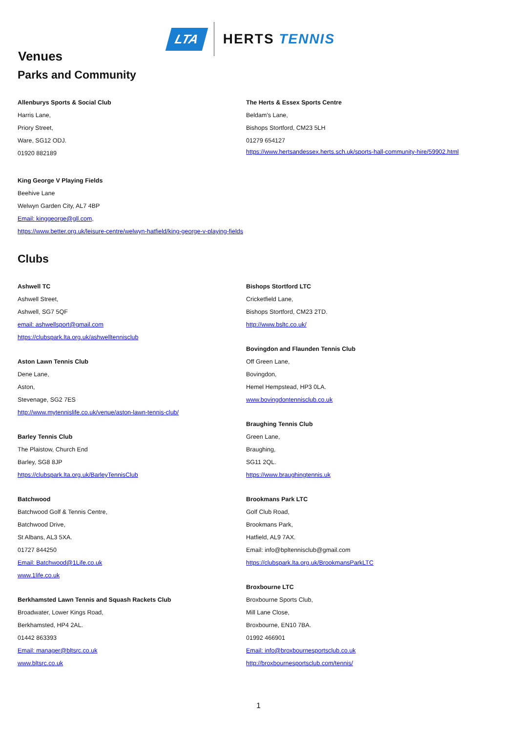LTA
HERTS TENNIS
Venues
Parks and Community
Allenburys Sports & Social Club
Harris Lane,
Priory Street,
Ware, SG12 ODJ.
01920 882189
The Herts & Essex Sports Centre
Beldam's Lane,
Bishops Stortford, CM23 5LH
01279 654127
https://www.hertsandessex.herts.sch.uk/sports-hall-community-hire/59902.html
King George V Playing Fields
Beehive Lane
Welwyn Garden City, AL7 4BP
Email: kinggeorge@gll.com,
https://www.better.org.uk/leisure-centre/welwyn-hatfield/king-george-v-playing-fields
Clubs
Ashwell TC
Ashwell Street,
Ashwell, SG7 5QF
email: ashwellsport@gmail.com
https://clubspark.lta.org.uk/ashwelltennisclub
Aston Lawn Tennis Club
Dene Lane,
Aston,
Stevenage, SG2 7ES
http://www.mytennislife.co.uk/venue/aston-lawn-tennis-club/
Barley Tennis Club
The Plaistow, Church End
Barley, SG8 8JP
https://clubspark.lta.org.uk/BarleyTennisClub
Batchwood
Batchwood Golf & Tennis Centre,
Batchwood Drive,
St Albans, AL3 5XA.
01727 844250
Email: Batchwood@1Life.co.uk
www.1life.co.uk
Berkhamsted Lawn Tennis and Squash Rackets Club
Broadwater, Lower Kings Road,
Berkhamsted, HP4 2AL.
01442 863393
Email: manager@bltsrc.co.uk
www.bltsrc.co.uk
Bishops Stortford LTC
Cricketfield Lane,
Bishops Stortford, CM23 2TD.
http://www.bsltc.co.uk/
Bovingdon and Flaunden Tennis Club
Off Green Lane,
Bovingdon,
Hemel Hempstead, HP3 0LA.
www.bovingdontennisclub.co.uk
Braughing Tennis Club
Green Lane,
Braughing,
SG11 2QL.
https://www.braughingtennis.uk
Brookmans Park LTC
Golf Club Road,
Brookmans Park,
Hatfield, AL9 7AX.
Email: info@bpltennisclub@gmail.com
https://clubspark.lta.org.uk/BrookmansParkLTC
Broxbourne LTC
Broxbourne Sports Club,
Mill Lane Close,
Broxbourne, EN10 7BA.
01992 466901
Email: info@broxbournesportsclub.co.uk
http://broxbournesportsclub.com/tennis/
1